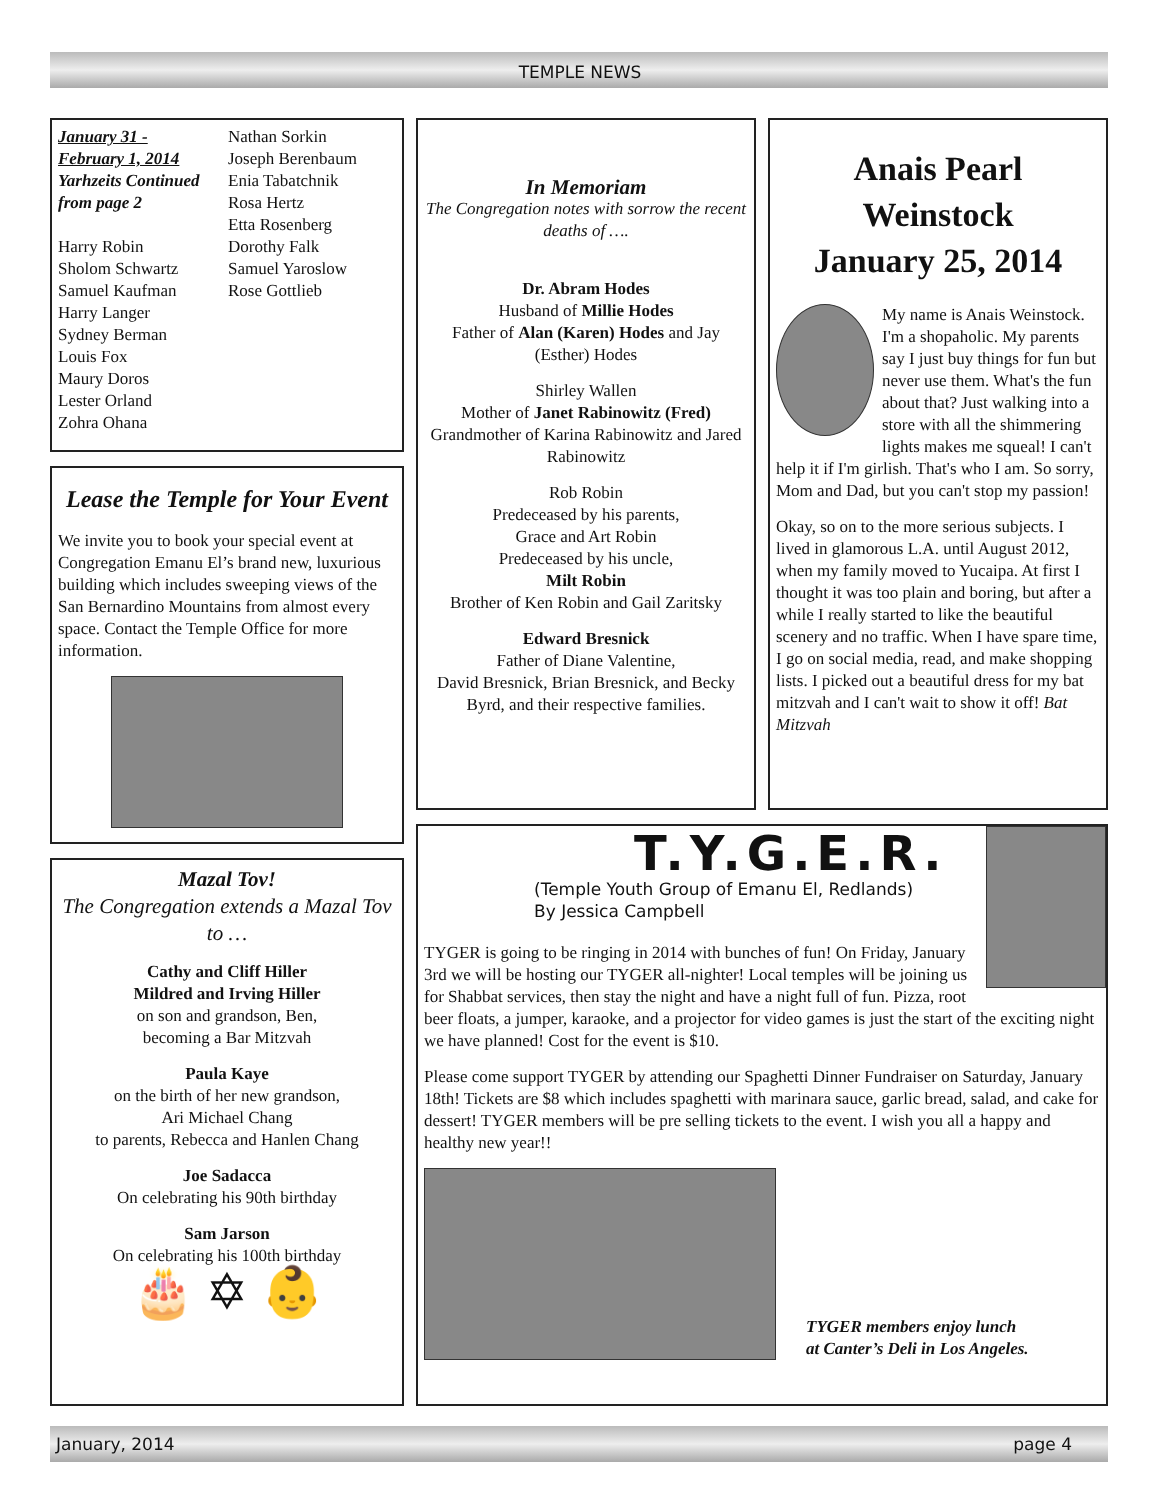TEMPLE NEWS
January 31 -
February 1, 2014
Yarhzeits Continued from page 2
Harry Robin
Sholom Schwartz
Samuel Kaufman
Harry Langer
Sydney Berman
Louis Fox
Maury Doros
Lester Orland
Zohra Ohana
Nathan Sorkin
Joseph Berenbaum
Enia Tabatchnik
Rosa Hertz
Etta Rosenberg
Dorothy Falk
Samuel Yaroslow
Rose Gottlieb
Lease the Temple for Your Event
We invite you to book your special event at Congregation Emanu El’s brand new, luxurious building which includes sweeping views of the San Bernardino Mountains from almost every space. Contact the Temple Office for more information.
Mazal Tov!
The Congregation extends a Mazal Tov to …
Cathy and Cliff Hiller
Mildred and Irving Hiller
on son and grandson, Ben,
becoming a Bar Mitzvah
Paula Kaye
on the birth of her new grandson,
Ari Michael Chang
to parents, Rebecca and Hanlen Chang
Joe Sadacca
On celebrating his 90th birthday
Sam Jarson
On celebrating his 100th birthday
🎂 ✡ 👶
In Memoriam
The Congregation notes with sorrow the recent deaths of ….
Dr. Abram Hodes
Husband of Millie Hodes
Father of Alan (Karen) Hodes and Jay (Esther) Hodes
Shirley Wallen
Mother of Janet Rabinowitz (Fred)
Grandmother of Karina Rabinowitz and Jared Rabinowitz
Rob Robin
Predeceased by his parents,
Grace and Art Robin
Predeceased by his uncle,
Milt Robin
Brother of Ken Robin and Gail Zaritsky
Edward Bresnick
Father of Diane Valentine,
David Bresnick, Brian Bresnick, and Becky Byrd, and their respective families.
Anais Pearl Weinstock
January 25, 2014
My name is Anais Weinstock. I'm a shopaholic. My parents say I just buy things for fun but never use them. What's the fun about that? Just walking into a store with all the shimmering lights makes me squeal! I can't help it if I'm girlish. That's who I am. So sorry, Mom and Dad, but you can't stop my passion!
Okay, so on to the more serious subjects. I lived in glamorous L.A. until August 2012, when my family moved to Yucaipa. At first I thought it was too plain and boring, but after a while I really started to like the beautiful scenery and no traffic. When I have spare time, I go on social media, read, and make shopping lists. I picked out a beautiful dress for my bat mitzvah and I can't wait to show it off! Bat Mitzvah
T.Y.G.E.R.
(Temple Youth Group of Emanu El, Redlands)
By Jessica Campbell
TYGER is going to be ringing in 2014 with bunches of fun! On Friday, January 3rd we will be hosting our TYGER all-nighter! Local temples will be joining us for Shabbat services, then stay the night and have a night full of fun. Pizza, root beer floats, a jumper, karaoke, and a projector for video games is just the start of the exciting night we have planned! Cost for the event is $10.
Please come support TYGER by attending our Spaghetti Dinner Fundraiser on Saturday, January 18th! Tickets are $8 which includes spaghetti with marinara sauce, garlic bread, salad, and cake for dessert! TYGER members will be pre selling tickets to the event. I wish you all a happy and healthy new year!!
TYGER members enjoy lunch
at Canter’s Deli in Los Angeles.
January, 2014 page 4